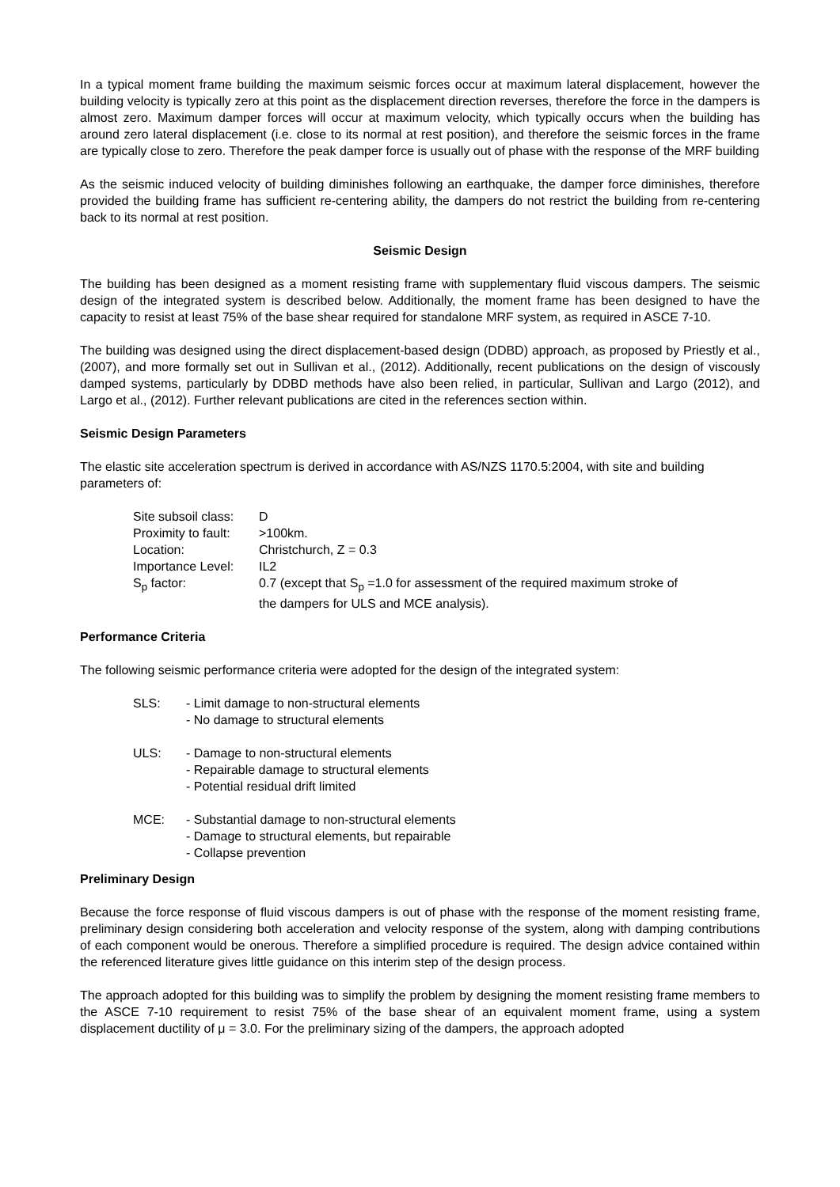In a typical moment frame building the maximum seismic forces occur at maximum lateral displacement, however the building velocity is typically zero at this point as the displacement direction reverses, therefore the force in the dampers is almost zero. Maximum damper forces will occur at maximum velocity, which typically occurs when the building has around zero lateral displacement (i.e. close to its normal at rest position), and therefore the seismic forces in the frame are typically close to zero. Therefore the peak damper force is usually out of phase with the response of the MRF building
As the seismic induced velocity of building diminishes following an earthquake, the damper force diminishes, therefore provided the building frame has sufficient re-centering ability, the dampers do not restrict the building from re-centering back to its normal at rest position.
Seismic Design
The building has been designed as a moment resisting frame with supplementary fluid viscous dampers. The seismic design of the integrated system is described below. Additionally, the moment frame has been designed to have the capacity to resist at least 75% of the base shear required for standalone MRF system, as required in ASCE 7-10.
The building was designed using the direct displacement-based design (DDBD) approach, as proposed by Priestly et al., (2007), and more formally set out in Sullivan et al., (2012). Additionally, recent publications on the design of viscously damped systems, particularly by DDBD methods have also been relied, in particular, Sullivan and Largo (2012), and Largo et al., (2012). Further relevant publications are cited in the references section within.
Seismic Design Parameters
The elastic site acceleration spectrum is derived in accordance with AS/NZS 1170.5:2004, with site and building parameters of:
| Site subsoil class: | D |
| Proximity to fault: | >100km. |
| Location: | Christchurch, Z = 0.3 |
| Importance Level: | IL2 |
| S<sub>p</sub> factor: | 0.7 (except that S<sub>p</sub> =1.0 for assessment of the required maximum stroke of the dampers for ULS and MCE analysis). |
Performance Criteria
The following seismic performance criteria were adopted for the design of the integrated system:
| SLS: | - Limit damage to non-structural elements - No damage to structural elements |
| ULS: | - Damage to non-structural elements - Repairable damage to structural elements - Potential residual drift limited |
| MCE: | - Substantial damage to non-structural elements - Damage to structural elements, but repairable - Collapse prevention |
Preliminary Design
Because the force response of fluid viscous dampers is out of phase with the response of the moment resisting frame, preliminary design considering both acceleration and velocity response of the system, along with damping contributions of each component would be onerous. Therefore a simplified procedure is required. The design advice contained within the referenced literature gives little guidance on this interim step of the design process.
The approach adopted for this building was to simplify the problem by designing the moment resisting frame members to the ASCE 7-10 requirement to resist 75% of the base shear of an equivalent moment frame, using a system displacement ductility of μ = 3.0. For the preliminary sizing of the dampers, the approach adopted